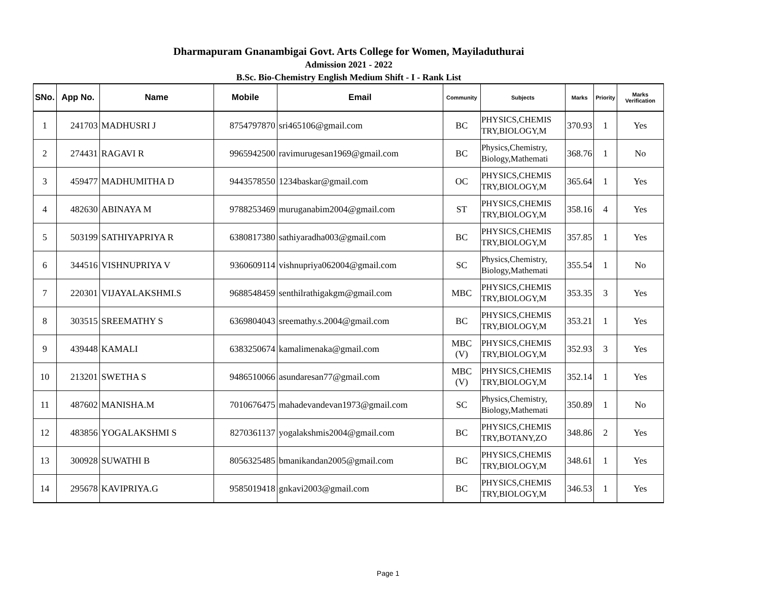Dharmapuram Gnanambigai Govt. Arts College for Women, Mayiladuthurai
Admission 2021 - 2022
B.Sc. Bio-Chemistry English Medium Shift - I - Rank List
| SNo. | App No. | Name | Mobile | Email | Community | Subjects | Marks | Priority | Marks Verification |
| --- | --- | --- | --- | --- | --- | --- | --- | --- | --- |
| 1 | 241703 | MADHUSRI J | 8754797870 | sri465106@gmail.com | BC | PHYSICS,CHEMIS TRY,BIOLOGY,M | 370.93 | 1 | Yes |
| 2 | 274431 | RAGAVI R | 9965942500 | ravimurugesan1969@gmail.com | BC | Physics,Chemistry, Biology,Mathemati | 368.76 | 1 | No |
| 3 | 459477 | MADHUMITHA D | 9443578550 | 1234baskar@gmail.com | OC | PHYSICS,CHEMIS TRY,BIOLOGY,M | 365.64 | 1 | Yes |
| 4 | 482630 | ABINAYA M | 9788253469 | muruganabim2004@gmail.com | ST | PHYSICS,CHEMIS TRY,BIOLOGY,M | 358.16 | 4 | Yes |
| 5 | 503199 | SATHIYAPRIYA R | 6380817380 | sathiyaradha003@gmail.com | BC | PHYSICS,CHEMIS TRY,BIOLOGY,M | 357.85 | 1 | Yes |
| 6 | 344516 | VISHNUPRIYA V | 9360609114 | vishnupriya062004@gmail.com | SC | Physics,Chemistry, Biology,Mathemati | 355.54 | 1 | No |
| 7 | 220301 | VIJAYALAKSHMI.S | 9688548459 | senthilrathigakgm@gmail.com | MBC | PHYSICS,CHEMIS TRY,BIOLOGY,M | 353.35 | 3 | Yes |
| 8 | 303515 | SREEMATHY S | 6369804043 | sreemathy.s.2004@gmail.com | BC | PHYSICS,CHEMIS TRY,BIOLOGY,M | 353.21 | 1 | Yes |
| 9 | 439448 | KAMALI | 6383250674 | kamalimenaka@gmail.com | MBC (V) | PHYSICS,CHEMIS TRY,BIOLOGY,M | 352.93 | 3 | Yes |
| 10 | 213201 | SWETHA S | 9486510066 | asundaresan77@gmail.com | MBC (V) | PHYSICS,CHEMIS TRY,BIOLOGY,M | 352.14 | 1 | Yes |
| 11 | 487602 | MANISHA.M | 7010676475 | mahadevandevan1973@gmail.com | SC | Physics,Chemistry, Biology,Mathemati | 350.89 | 1 | No |
| 12 | 483856 | YOGALAKSHMI S | 8270361137 | yogalakshmis2004@gmail.com | BC | PHYSICS,CHEMIS TRY,BOTANY,ZO | 348.86 | 2 | Yes |
| 13 | 300928 | SUWATHI B | 8056325485 | bmanikandan2005@gmail.com | BC | PHYSICS,CHEMIS TRY,BIOLOGY,M | 348.61 | 1 | Yes |
| 14 | 295678 | KAVIPRIYA.G | 9585019418 | gnkavi2003@gmail.com | BC | PHYSICS,CHEMIS TRY,BIOLOGY,M | 346.53 | 1 | Yes |
Page 1